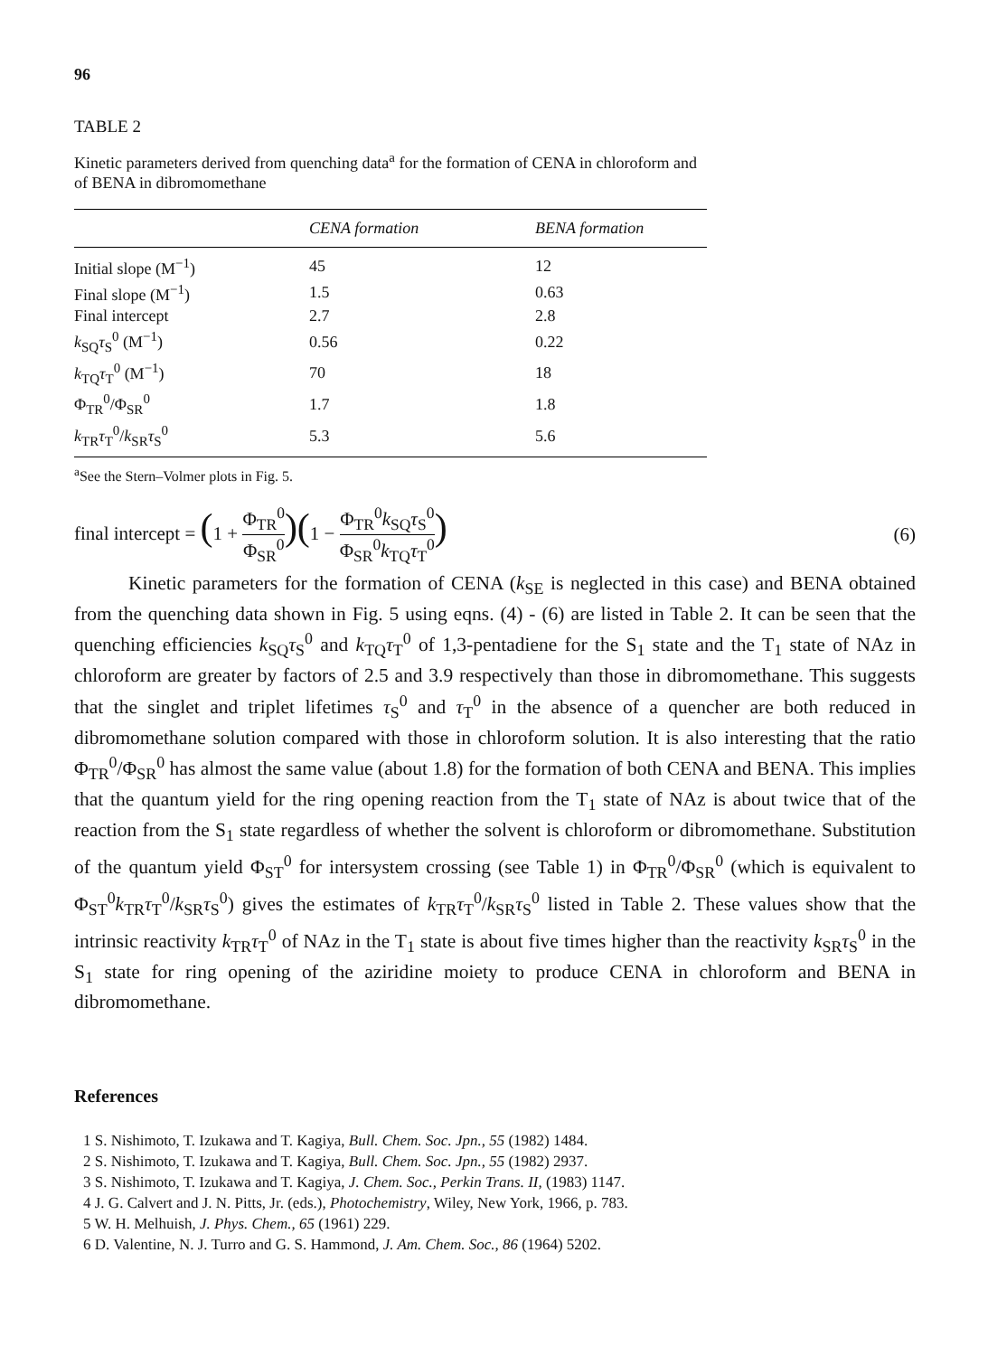96
TABLE 2
Kinetic parameters derived from quenching data<sup>a</sup> for the formation of CENA in chloroform and of BENA in dibromomethane
| | CENA formation | BENA formation |
| --- | --- | --- |
| Initial slope (M<sup>−1</sup>) | 45 | 12 |
| Final slope (M<sup>−1</sup>) | 1.5 | 0.63 |
| Final intercept | 2.7 | 2.8 |
| k<sub>SQ</sub> τ<sub>S</sub><sup>0</sup> (M<sup>−1</sup>) | 0.56 | 0.22 |
| k<sub>TQ</sub> τ<sub>T</sub><sup>0</sup> (M<sup>−1</sup>) | 70 | 18 |
| Φ<sub>TR</sub><sup>0</sup>/Φ<sub>SR</sub><sup>0</sup> | 1.7 | 1.8 |
| k<sub>TR</sub> τ<sub>T</sub><sup>0</sup>/ k<sub>SR</sub> τ<sub>S</sub><sup>0</sup> | 5.3 | 5.6 |
<sup>a</sup> See the Stern–Volmer plots in Fig. 5.
final intercept = (1 + Φ<sub>TR</sub><sup>0</sup> Φ<sub>SR</sub><sup>0</sup>)(1 − Φ<sub>TR</sub><sup>0</sup>k<sub>SQ</sub>τ<sub>S</sub><sup>0</sup> Φ<sub>SR</sub><sup>0</sup>k<sub>TQ</sub>τ<sub>T</sub><sup>0</sup>)
(6)
Kinetic parameters for the formation of CENA (k<sub>SE</sub> is neglected in this case) and BENA obtained from the quenching data shown in Fig. 5 using eqns. (4) - (6) are listed in Table 2. It can be seen that the quenching efficiencies k<sub>SQ</sub>τ<sub>S</sub><sup>0</sup> and k<sub>TQ</sub>τ<sub>T</sub><sup>0</sup> of 1,3-pentadiene for the S<sub>1</sub> state and the T<sub>1</sub> state of NAz in chloroform are greater by factors of 2.5 and 3.9 respectively than those in dibromomethane. This suggests that the singlet and triplet lifetimes τ<sub>S</sub><sup>0</sup> and τ<sub>T</sub><sup>0</sup> in the absence of a quencher are both reduced in dibromomethane solution compared with those in chloroform solution. It is also interesting that the ratio Φ<sub>TR</sub><sup>0</sup>/Φ<sub>SR</sub><sup>0</sup> has almost the same value (about 1.8) for the formation of both CENA and BENA. This implies that the quantum yield for the ring opening reaction from the T<sub>1</sub> state of NAz is about twice that of the reaction from the S<sub>1</sub> state regardless of whether the solvent is chloroform or dibromomethane. Substitution of the quantum yield Φ<sub>ST</sub><sup>0</sup> for intersystem crossing (see Table 1) in Φ<sub>TR</sub><sup>0</sup>/Φ<sub>SR</sub><sup>0</sup> (which is equivalent to Φ<sub>ST</sub><sup>0</sup>k<sub>TR</sub>τ<sub>T</sub><sup>0</sup>/k<sub>SR</sub>τ<sub>S</sub><sup>0</sup>) gives the estimates of k<sub>TR</sub>τ<sub>T</sub><sup>0</sup>/k<sub>SR</sub>τ<sub>S</sub><sup>0</sup> listed in Table 2. These values show that the intrinsic reactivity k<sub>TR</sub>τ<sub>T</sub><sup>0</sup> of NAz in the T<sub>1</sub> state is about five times higher than the reactivity k<sub>SR</sub>τ<sub>S</sub><sup>0</sup> in the S<sub>1</sub> state for ring opening of the aziridine moiety to produce CENA in chloroform and BENA in dibromomethane.
References
1 S. Nishimoto, T. Izukawa and T. Kagiya, Bull. Chem. Soc. Jpn., 55 (1982) 1484.
2 S. Nishimoto, T. Izukawa and T. Kagiya, Bull. Chem. Soc. Jpn., 55 (1982) 2937.
3 S. Nishimoto, T. Izukawa and T. Kagiya, J. Chem. Soc., Perkin Trans. II, (1983) 1147.
4 J. G. Calvert and J. N. Pitts, Jr. (eds.), Photochemistry, Wiley, New York, 1966, p. 783.
5 W. H. Melhuish, J. Phys. Chem., 65 (1961) 229.
6 D. Valentine, N. J. Turro and G. S. Hammond, J. Am. Chem. Soc., 86 (1964) 5202.